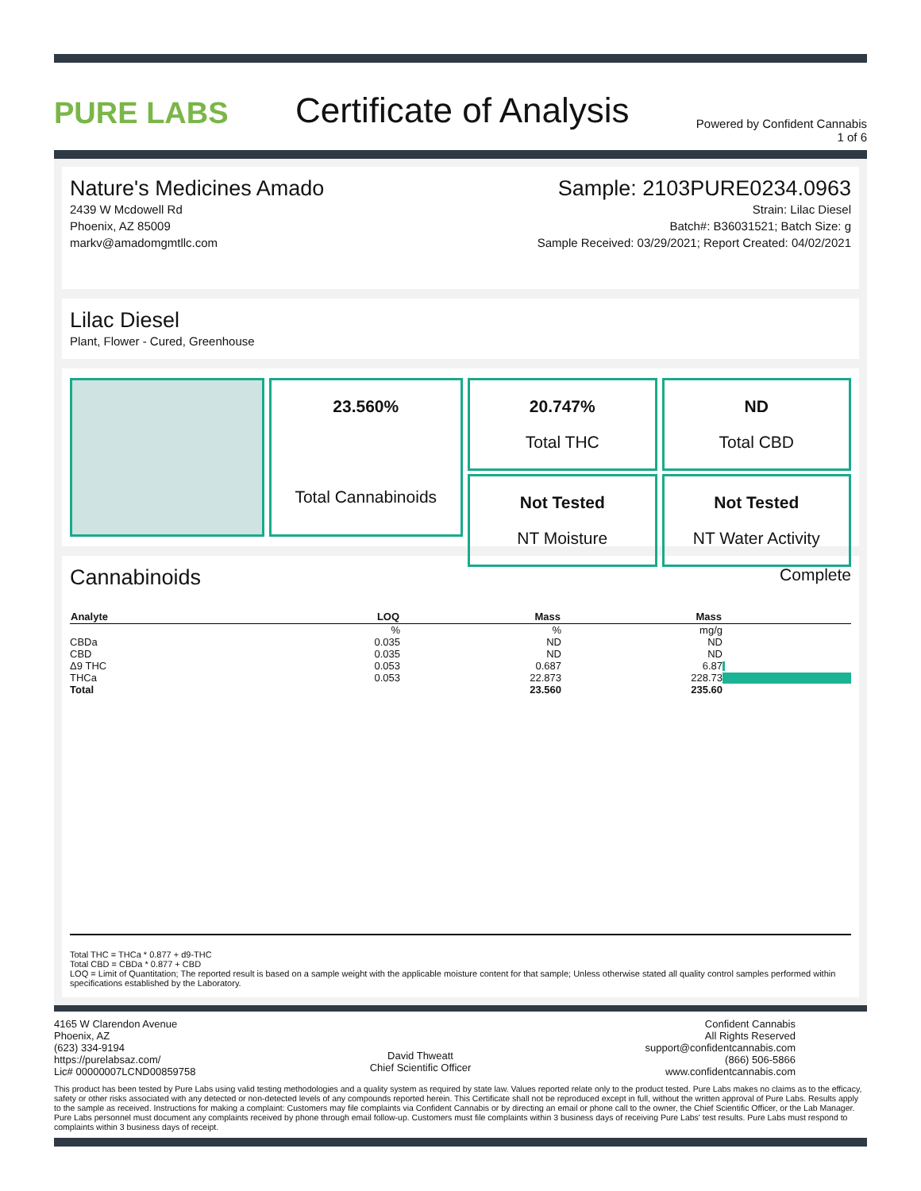PURE LABS
Certificate of Analysis
Powered by Confident Cannabis
1 of 6
Nature's Medicines Amado
2439 W Mcdowell Rd
Phoenix, AZ 85009
markv@amadomgmtllc.com
Sample: 2103PURE0234.0963
Strain: Lilac Diesel
Batch#: B36031521; Batch Size: g
Sample Received: 03/29/2021; Report Created: 04/02/2021
Lilac Diesel
Plant, Flower - Cured, Greenhouse
23.560%
Total Cannabinoids
20.747%
Total THC
Not Tested
NT Moisture
ND
Total CBD
Not Tested
NT Water Activity
Cannabinoids
Complete
| Analyte | LOQ | Mass | Mass | |
| --- | --- | --- | --- | --- |
| | % | % | mg/g | |
| CBDa | 0.035 | ND | ND | |
| CBD | 0.035 | ND | ND | |
| Δ9 THC | 0.053 | 0.687 | 6.87 | |
| THCa | 0.053 | 22.873 | 228.73 | |
| Total | | 23.560 | 235.60 | |
Total THC = THCa * 0.877 + d9-THC
Total CBD = CBDa * 0.877 + CBD
LOQ = Limit of Quantitation; The reported result is based on a sample weight with the applicable moisture content for that sample; Unless otherwise stated all quality control samples performed within specifications established by the Laboratory.
4165 W Clarendon Avenue
Phoenix, AZ
(623) 334-9194
https://purelabsaz.com/
Lic# 00000007LCND00859758
David Thweatt
Chief Scientific Officer
Confident Cannabis
All Rights Reserved
support@confidentcannabis.com
(866) 506-5866
www.confidentcannabis.com
This product has been tested by Pure Labs using valid testing methodologies and a quality system as required by state law. Values reported relate only to the product tested. Pure Labs makes no claims as to the efficacy, safety or other risks associated with any detected or non-detected levels of any compounds reported herein. This Certificate shall not be reproduced except in full, without the written approval of Pure Labs. Results apply to the sample as received. Instructions for making a complaint: Customers may file complaints via Confident Cannabis or by directing an email or phone call to the owner, the Chief Scientific Officer, or the Lab Manager. Pure Labs personnel must document any complaints received by phone through email follow-up. Customers must file complaints within 3 business days of receiving Pure Labs' test results. Pure Labs must respond to complaints within 3 business days of receipt.